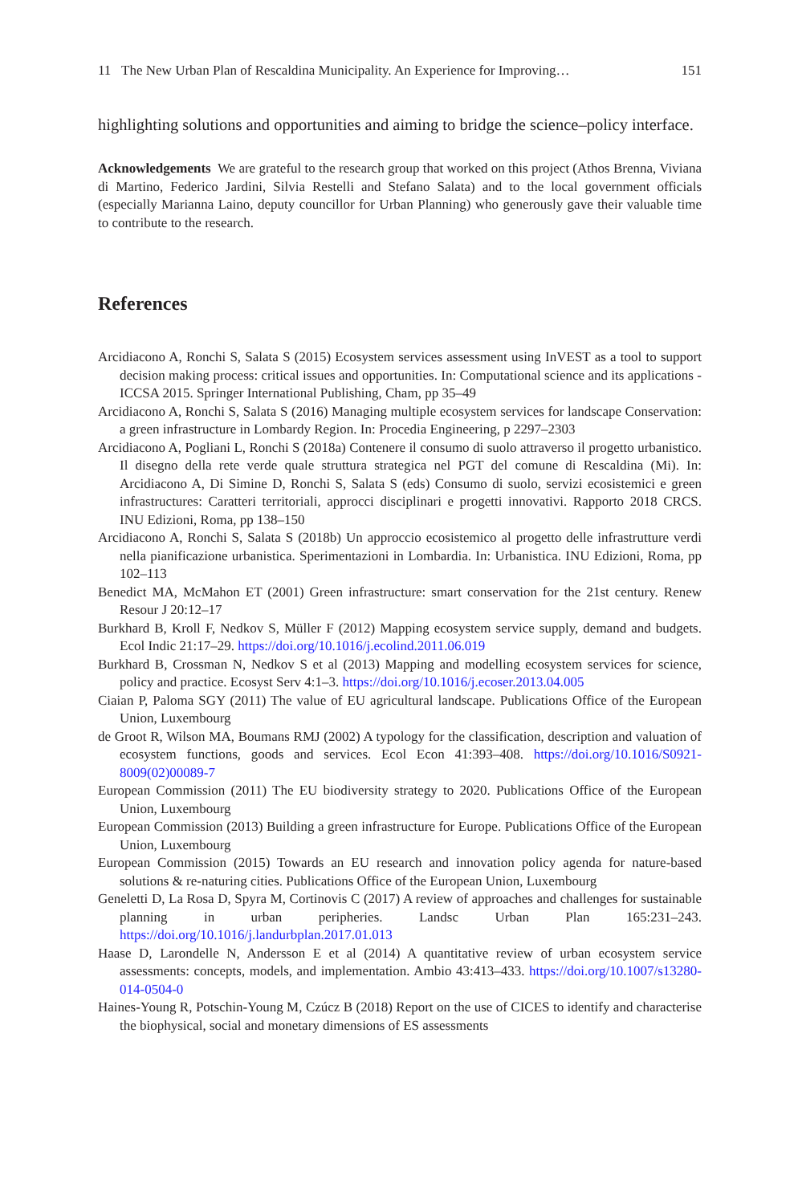11 The New Urban Plan of Rescaldina Municipality. An Experience for Improving… 151
highlighting solutions and opportunities and aiming to bridge the science–policy interface.
Acknowledgements We are grateful to the research group that worked on this project (Athos Brenna, Viviana di Martino, Federico Jardini, Silvia Restelli and Stefano Salata) and to the local government officials (especially Marianna Laino, deputy councillor for Urban Planning) who generously gave their valuable time to contribute to the research.
References
Arcidiacono A, Ronchi S, Salata S (2015) Ecosystem services assessment using InVEST as a tool to support decision making process: critical issues and opportunities. In: Computational science and its applications -ICCSA 2015. Springer International Publishing, Cham, pp 35–49
Arcidiacono A, Ronchi S, Salata S (2016) Managing multiple ecosystem services for landscape Conservation: a green infrastructure in Lombardy Region. In: Procedia Engineering, p 2297–2303
Arcidiacono A, Pogliani L, Ronchi S (2018a) Contenere il consumo di suolo attraverso il progetto urbanistico. Il disegno della rete verde quale struttura strategica nel PGT del comune di Rescaldina (Mi). In: Arcidiacono A, Di Simine D, Ronchi S, Salata S (eds) Consumo di suolo, servizi ecosistemici e green infrastructures: Caratteri territoriali, approcci disciplinari e progetti innovativi. Rapporto 2018 CRCS. INU Edizioni, Roma, pp 138–150
Arcidiacono A, Ronchi S, Salata S (2018b) Un approccio ecosistemico al progetto delle infrastrutture verdi nella pianificazione urbanistica. Sperimentazioni in Lombardia. In: Urbanistica. INU Edizioni, Roma, pp 102–113
Benedict MA, McMahon ET (2001) Green infrastructure: smart conservation for the 21st century. Renew Resour J 20:12–17
Burkhard B, Kroll F, Nedkov S, Müller F (2012) Mapping ecosystem service supply, demand and budgets. Ecol Indic 21:17–29. https://doi.org/10.1016/j.ecolind.2011.06.019
Burkhard B, Crossman N, Nedkov S et al (2013) Mapping and modelling ecosystem services for science, policy and practice. Ecosyst Serv 4:1–3. https://doi.org/10.1016/j.ecoser.2013.04.005
Ciaian P, Paloma SGY (2011) The value of EU agricultural landscape. Publications Office of the European Union, Luxembourg
de Groot R, Wilson MA, Boumans RMJ (2002) A typology for the classification, description and valuation of ecosystem functions, goods and services. Ecol Econ 41:393–408. https://doi.org/10.1016/S0921-8009(02)00089-7
European Commission (2011) The EU biodiversity strategy to 2020. Publications Office of the European Union, Luxembourg
European Commission (2013) Building a green infrastructure for Europe. Publications Office of the European Union, Luxembourg
European Commission (2015) Towards an EU research and innovation policy agenda for nature-based solutions & re-naturing cities. Publications Office of the European Union, Luxembourg
Geneletti D, La Rosa D, Spyra M, Cortinovis C (2017) A review of approaches and challenges for sustainable planning in urban peripheries. Landsc Urban Plan 165:231–243. https://doi.org/10.1016/j.landurbplan.2017.01.013
Haase D, Larondelle N, Andersson E et al (2014) A quantitative review of urban ecosystem service assessments: concepts, models, and implementation. Ambio 43:413–433. https://doi.org/10.1007/s13280-014-0504-0
Haines-Young R, Potschin-Young M, Czúcz B (2018) Report on the use of CICES to identify and characterise the biophysical, social and monetary dimensions of ES assessments